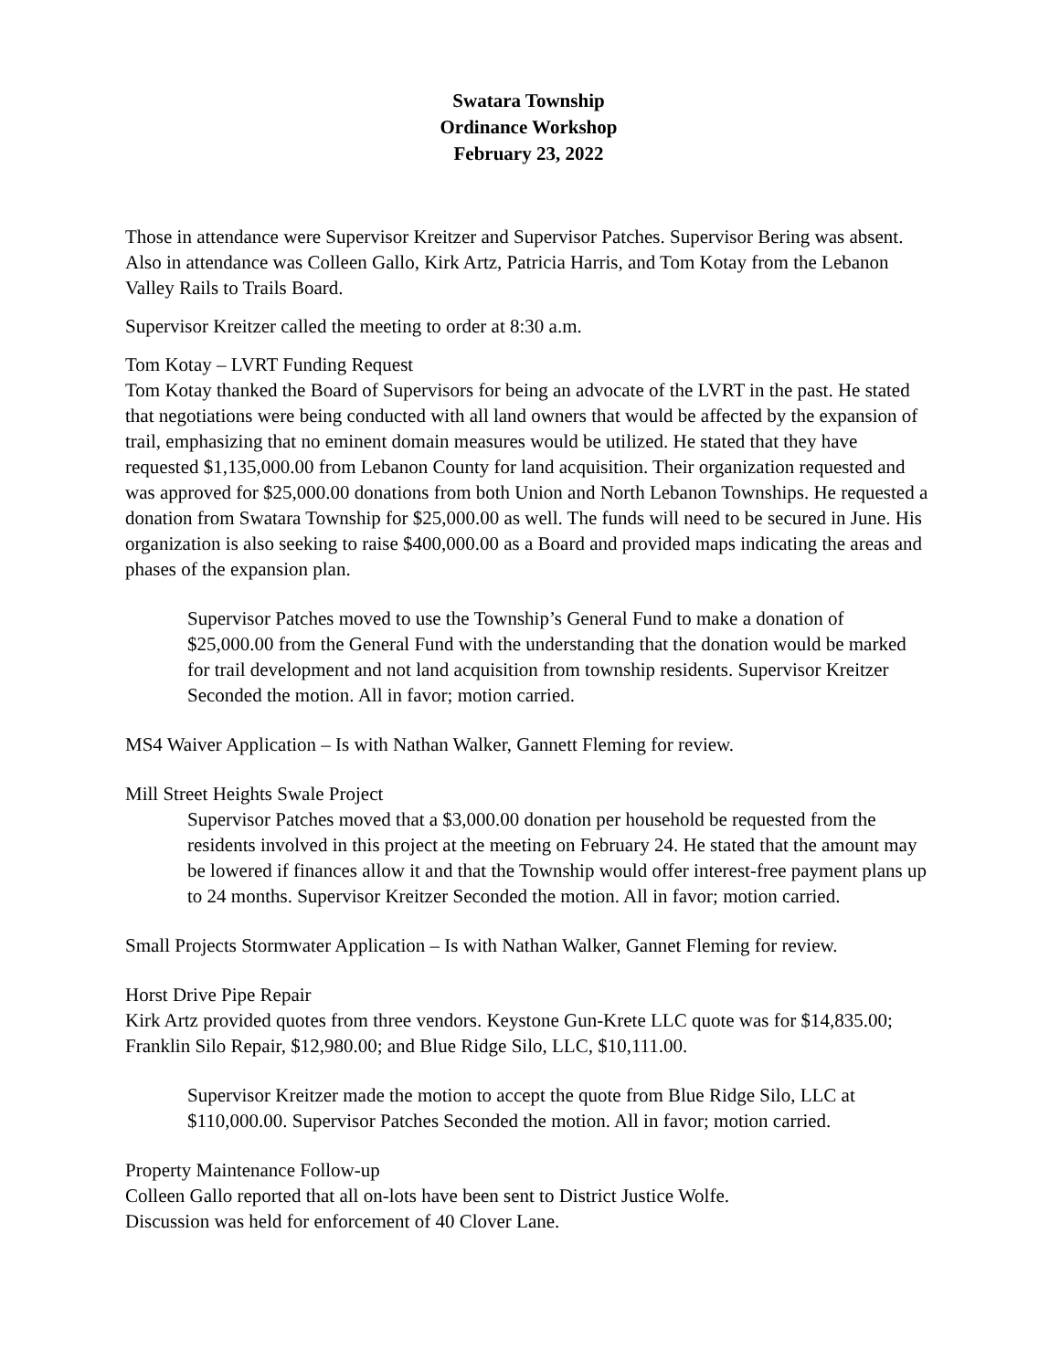Swatara Township
Ordinance Workshop
February 23, 2022
Those in attendance were Supervisor Kreitzer and Supervisor Patches. Supervisor Bering was absent. Also in attendance was Colleen Gallo, Kirk Artz, Patricia Harris, and Tom Kotay from the Lebanon Valley Rails to Trails Board.
Supervisor Kreitzer called the meeting to order at 8:30 a.m.
Tom Kotay – LVRT Funding Request
Tom Kotay thanked the Board of Supervisors for being an advocate of the LVRT in the past. He stated that negotiations were being conducted with all land owners that would be affected by the expansion of trail, emphasizing that no eminent domain measures would be utilized. He stated that they have requested $1,135,000.00 from Lebanon County for land acquisition. Their organization requested and was approved for $25,000.00 donations from both Union and North Lebanon Townships. He requested a donation from Swatara Township for $25,000.00 as well. The funds will need to be secured in June. His organization is also seeking to raise $400,000.00 as a Board and provided maps indicating the areas and phases of the expansion plan.
Supervisor Patches moved to use the Township’s General Fund to make a donation of $25,000.00 from the General Fund with the understanding that the donation would be marked for trail development and not land acquisition from township residents. Supervisor Kreitzer Seconded the motion. All in favor; motion carried.
MS4 Waiver Application – Is with Nathan Walker, Gannett Fleming for review.
Mill Street Heights Swale Project
Supervisor Patches moved that a $3,000.00 donation per household be requested from the residents involved in this project at the meeting on February 24. He stated that the amount may be lowered if finances allow it and that the Township would offer interest-free payment plans up to 24 months. Supervisor Kreitzer Seconded the motion. All in favor; motion carried.
Small Projects Stormwater Application – Is with Nathan Walker, Gannet Fleming for review.
Horst Drive Pipe Repair
Kirk Artz provided quotes from three vendors. Keystone Gun-Krete LLC quote was for $14,835.00; Franklin Silo Repair, $12,980.00; and Blue Ridge Silo, LLC, $10,111.00.
Supervisor Kreitzer made the motion to accept the quote from Blue Ridge Silo, LLC at $110,000.00. Supervisor Patches Seconded the motion. All in favor; motion carried.
Property Maintenance Follow-up
Colleen Gallo reported that all on-lots have been sent to District Justice Wolfe.
Discussion was held for enforcement of 40 Clover Lane.